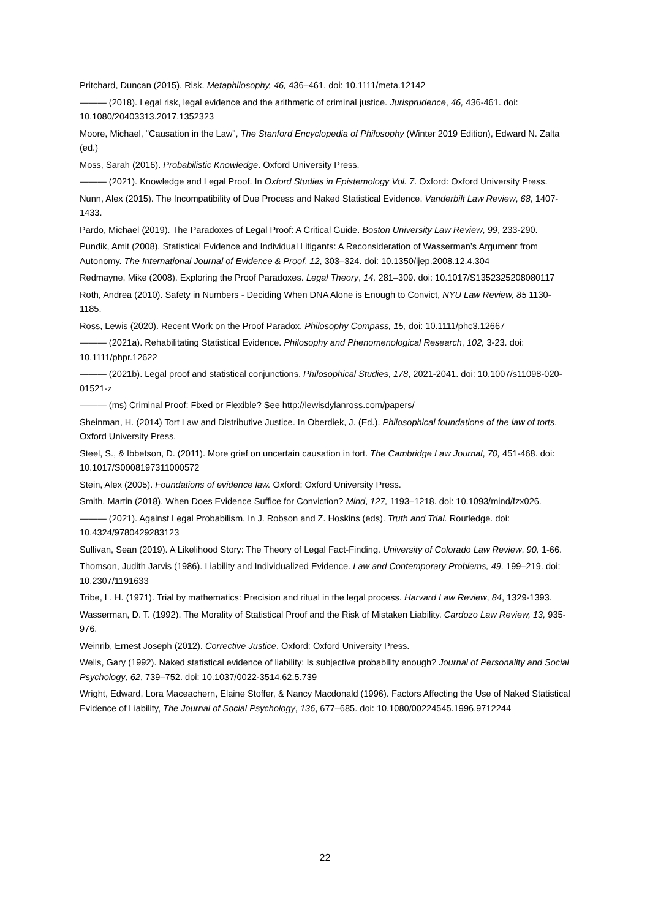Pritchard, Duncan (2015). Risk. Metaphilosophy, 46, 436–461. doi: 10.1111/meta.12142
——— (2018). Legal risk, legal evidence and the arithmetic of criminal justice. Jurisprudence, 46, 436-461. doi: 10.1080/20403313.2017.1352323
Moore, Michael, "Causation in the Law", The Stanford Encyclopedia of Philosophy (Winter 2019 Edition), Edward N. Zalta (ed.)
Moss, Sarah (2016). Probabilistic Knowledge. Oxford University Press.
——— (2021). Knowledge and Legal Proof. In Oxford Studies in Epistemology Vol. 7. Oxford: Oxford University Press.
Nunn, Alex (2015). The Incompatibility of Due Process and Naked Statistical Evidence. Vanderbilt Law Review, 68, 1407-1433.
Pardo, Michael (2019). The Paradoxes of Legal Proof: A Critical Guide. Boston University Law Review, 99, 233-290.
Pundik, Amit (2008). Statistical Evidence and Individual Litigants: A Reconsideration of Wasserman’s Argument from Autonomy. The International Journal of Evidence & Proof, 12, 303–324. doi: 10.1350/ijep.2008.12.4.304
Redmayne, Mike (2008). Exploring the Proof Paradoxes. Legal Theory, 14, 281–309. doi: 10.1017/S1352325208080117
Roth, Andrea (2010). Safety in Numbers - Deciding When DNA Alone is Enough to Convict, NYU Law Review, 85 1130-1185.
Ross, Lewis (2020). Recent Work on the Proof Paradox. Philosophy Compass, 15, doi: 10.1111/phc3.12667
——— (2021a). Rehabilitating Statistical Evidence. Philosophy and Phenomenological Research, 102, 3-23. doi: 10.1111/phpr.12622
——— (2021b). Legal proof and statistical conjunctions. Philosophical Studies, 178, 2021-2041. doi: 10.1007/s11098-020-01521-z
——— (ms) Criminal Proof: Fixed or Flexible? See http://lewisdylanross.com/papers/
Sheinman, H. (2014) Tort Law and Distributive Justice. In Oberdiek, J. (Ed.). Philosophical foundations of the law of torts. Oxford University Press.
Steel, S., & Ibbetson, D. (2011). More grief on uncertain causation in tort. The Cambridge Law Journal, 70, 451-468. doi: 10.1017/S0008197311000572
Stein, Alex (2005). Foundations of evidence law. Oxford: Oxford University Press.
Smith, Martin (2018). When Does Evidence Suffice for Conviction? Mind, 127, 1193–1218. doi: 10.1093/mind/fzx026.
——— (2021). Against Legal Probabilism. In J. Robson and Z. Hoskins (eds). Truth and Trial. Routledge. doi: 10.4324/9780429283123
Sullivan, Sean (2019). A Likelihood Story: The Theory of Legal Fact-Finding. University of Colorado Law Review, 90, 1-66.
Thomson, Judith Jarvis (1986). Liability and Individualized Evidence. Law and Contemporary Problems, 49, 199–219. doi: 10.2307/1191633
Tribe, L. H. (1971). Trial by mathematics: Precision and ritual in the legal process. Harvard Law Review, 84, 1329-1393.
Wasserman, D. T. (1992). The Morality of Statistical Proof and the Risk of Mistaken Liability. Cardozo Law Review, 13, 935-976.
Weinrib, Ernest Joseph (2012). Corrective Justice. Oxford: Oxford University Press.
Wells, Gary (1992). Naked statistical evidence of liability: Is subjective probability enough? Journal of Personality and Social Psychology, 62, 739–752. doi: 10.1037/0022-3514.62.5.739
Wright, Edward, Lora Maceachern, Elaine Stoffer, & Nancy Macdonald (1996). Factors Affecting the Use of Naked Statistical Evidence of Liability, The Journal of Social Psychology, 136, 677–685. doi: 10.1080/00224545.1996.9712244
22